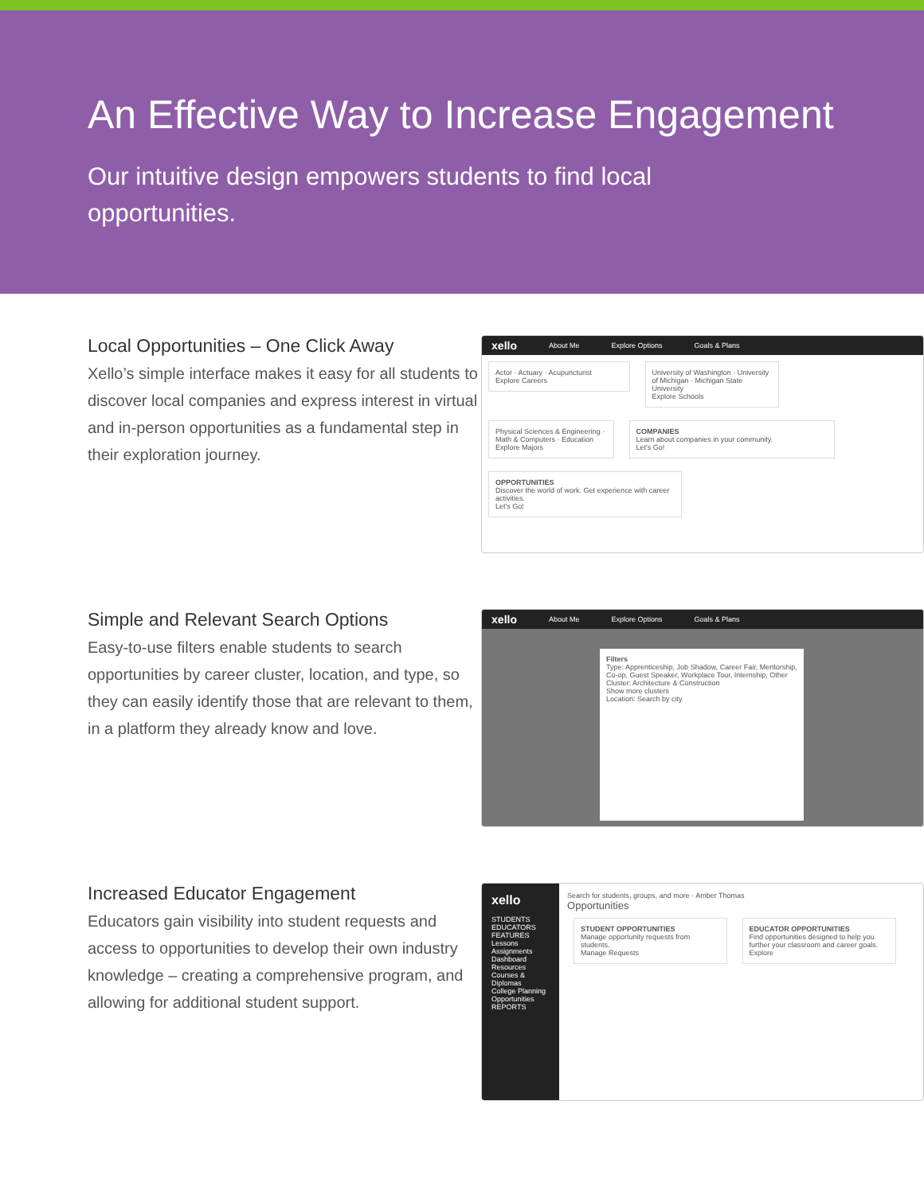An Effective Way to Increase Engagement
Our intuitive design empowers students to find local opportunities.
Local Opportunities – One Click Away
Xello’s simple interface makes it easy for all students to discover local companies and express interest in virtual and in-person opportunities as a fundamental step in their exploration journey.
xello About Me Explore Options Goals & Plans
Actor · Actuary · Acupuncturist
Explore Careers
University of Washington · University of Michigan · Michigan State University
Explore Schools
Physical Sciences & Engineering · Math & Computers · Education
Explore Majors
COMPANIES
Learn about companies in your community.
Let's Go!
OPPORTUNITIES
Discover the world of work. Get experience with career activities.
Let's Go!
Simple and Relevant Search Options
Easy-to-use filters enable students to search opportunities by career cluster, location, and type, so they can easily identify those that are relevant to them, in a platform they already know and love.
xello About Me Explore Options Goals & Plans
Filters
Type: Apprenticeship, Job Shadow, Career Fair, Mentorship, Co-op, Guest Speaker, Workplace Tour, Internship, Other
Cluster: Architecture & Construction
Show more clusters
Location: Search by city
Increased Educator Engagement
Educators gain visibility into student requests and access to opportunities to develop their own industry knowledge – creating a comprehensive program, and allowing for additional student support.
xello
STUDENTS
EDUCATORS
FEATURES
Lessons
Assignments
Dashboard Resources
Courses & Diplomas
College Planning
Opportunities
REPORTS
Search for students, groups, and more · Amber Thomas
Opportunities
STUDENT OPPORTUNITIES
Manage opportunity requests from students.
Manage Requests
EDUCATOR OPPORTUNITIES
Find opportunities designed to help you further your classroom and career goals.
Explore